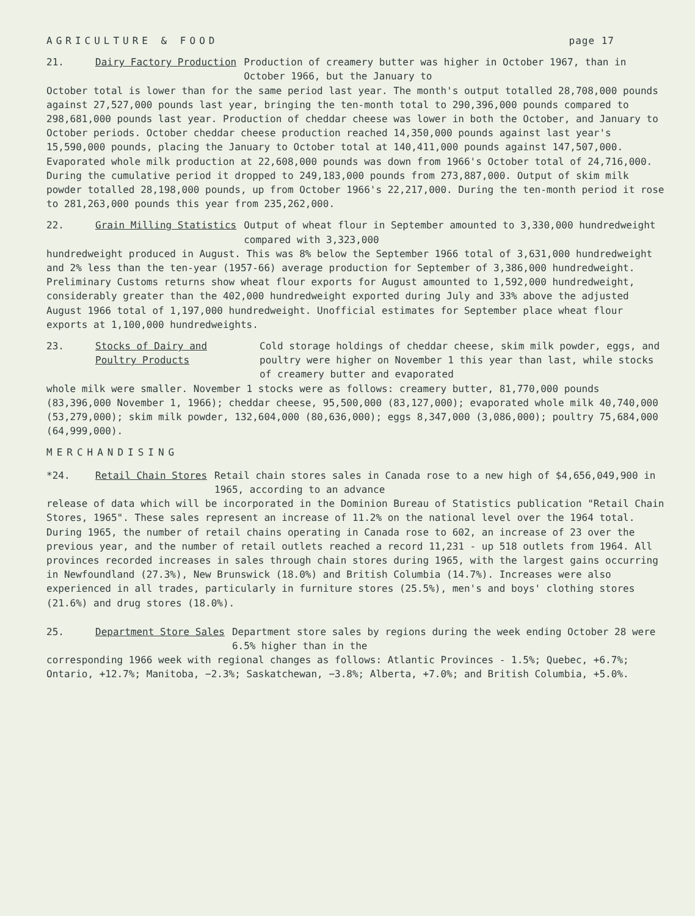AGRICULTURE & FOOD page 17
21. Dairy Factory Production Production of creamery butter was higher in October 1967, than in October 1966, but the January to
October total is lower than for the same period last year. The month's output totalled 28,708,000 pounds against 27,527,000 pounds last year, bringing the ten-month total to 290,396,000 pounds compared to 298,681,000 pounds last year. Production of cheddar cheese was lower in both the October, and January to October periods. October cheddar cheese production reached 14,350,000 pounds against last year's 15,590,000 pounds, placing the January to October total at 140,411,000 pounds against 147,507,000. Evaporated whole milk production at 22,608,000 pounds was down from 1966's October total of 24,716,000. During the cumulative period it dropped to 249,183,000 pounds from 273,887,000. Output of skim milk powder totalled 28,198,000 pounds, up from October 1966's 22,217,000. During the ten-month period it rose to 281,263,000 pounds this year from 235,262,000.
22. Grain Milling Statistics Output of wheat flour in September amounted to 3,330,000 hundredweight compared with 3,323,000
hundredweight produced in August. This was 8% below the September 1966 total of 3,631,000 hundredweight and 2% less than the ten-year (1957-66) average production for September of 3,386,000 hundredweight. Preliminary Customs returns show wheat flour exports for August amounted to 1,592,000 hundredweight, considerably greater than the 402,000 hundredweight exported during July and 33% above the adjusted August 1966 total of 1,197,000 hundredweight. Unofficial estimates for September place wheat flour exports at 1,100,000 hundredweights.
23. Stocks of Dairy and Poultry Products Cold storage holdings of cheddar cheese, skim milk powder, eggs, and poultry were higher on November 1 this year than last, while stocks of creamery butter and evaporated
whole milk were smaller. November 1 stocks were as follows: creamery butter, 81,770,000 pounds (83,396,000 November 1, 1966); cheddar cheese, 95,500,000 (83,127,000); evaporated whole milk 40,740,000 (53,279,000); skim milk powder, 132,604,000 (80,636,000); eggs 8,347,000 (3,086,000); poultry 75,684,000 (64,999,000).
MERCHANDISING
*24. Retail Chain Stores Retail chain stores sales in Canada rose to a new high of $4,656,049,900 in 1965, according to an advance
release of data which will be incorporated in the Dominion Bureau of Statistics publication "Retail Chain Stores, 1965". These sales represent an increase of 11.2% on the national level over the 1964 total. During 1965, the number of retail chains operating in Canada rose to 602, an increase of 23 over the previous year, and the number of retail outlets reached a record 11,231 - up 518 outlets from 1964. All provinces recorded increases in sales through chain stores during 1965, with the largest gains occurring in Newfoundland (27.3%), New Brunswick (18.0%) and British Columbia (14.7%). Increases were also experienced in all trades, particularly in furniture stores (25.5%), men's and boys' clothing stores (21.6%) and drug stores (18.0%).
25. Department Store Sales Department store sales by regions during the week ending October 28 were 6.5% higher than in the
corresponding 1966 week with regional changes as follows: Atlantic Provinces - 1.5%; Quebec, +6.7%; Ontario, +12.7%; Manitoba, −2.3%; Saskatchewan, −3.8%; Alberta, +7.0%; and British Columbia, +5.0%.